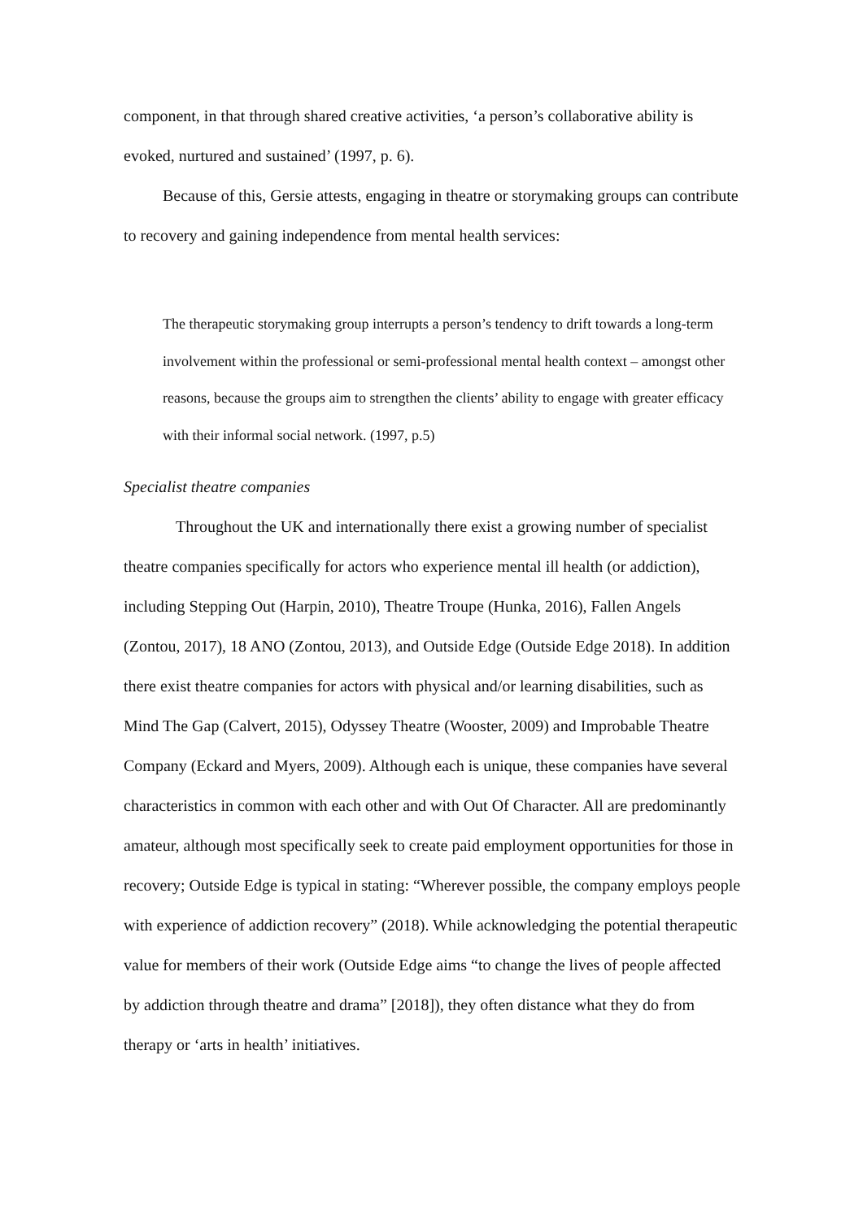component, in that through shared creative activities, ‘a person’s collaborative ability is evoked, nurtured and sustained’ (1997, p. 6).
Because of this, Gersie attests, engaging in theatre or storymaking groups can contribute to recovery and gaining independence from mental health services:
The therapeutic storymaking group interrupts a person’s tendency to drift towards a long-term involvement within the professional or semi-professional mental health context – amongst other reasons, because the groups aim to strengthen the clients’ ability to engage with greater efficacy with their informal social network. (1997, p.5)
Specialist theatre companies
Throughout the UK and internationally there exist a growing number of specialist theatre companies specifically for actors who experience mental ill health (or addiction), including Stepping Out (Harpin, 2010), Theatre Troupe (Hunka, 2016), Fallen Angels (Zontou, 2017), 18 ANO (Zontou, 2013), and Outside Edge (Outside Edge 2018). In addition there exist theatre companies for actors with physical and/or learning disabilities, such as Mind The Gap (Calvert, 2015), Odyssey Theatre (Wooster, 2009) and Improbable Theatre Company (Eckard and Myers, 2009). Although each is unique, these companies have several characteristics in common with each other and with Out Of Character. All are predominantly amateur, although most specifically seek to create paid employment opportunities for those in recovery; Outside Edge is typical in stating: “Wherever possible, the company employs people with experience of addiction recovery” (2018). While acknowledging the potential therapeutic value for members of their work (Outside Edge aims “to change the lives of people affected by addiction through theatre and drama” [2018]), they often distance what they do from therapy or ‘arts in health’ initiatives.